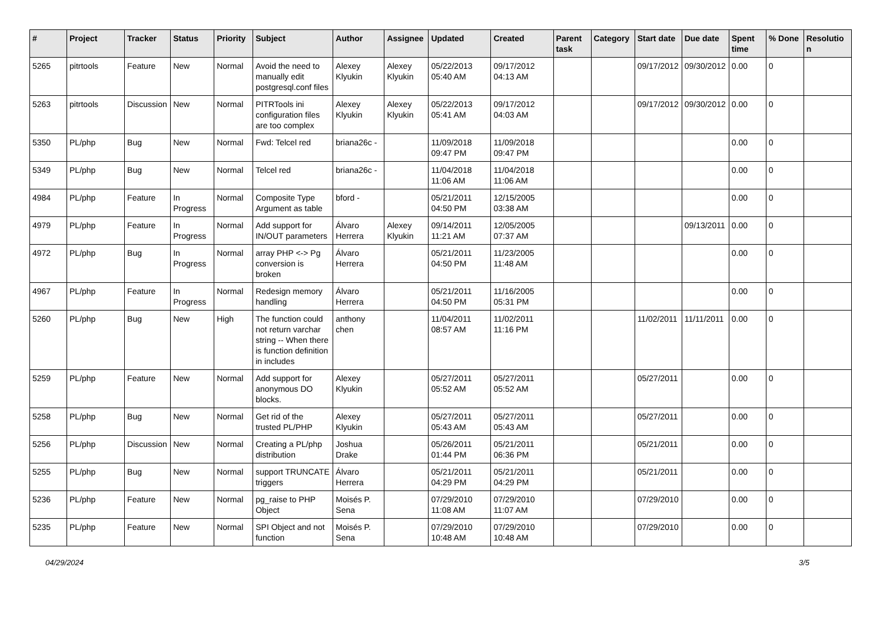| # | Project | Tracker | Status | Priority | Subject | Author | Assignee | Updated | Created | Parent task | Category | Start date | Due date | Spent time | % Done | Resolution |
| --- | --- | --- | --- | --- | --- | --- | --- | --- | --- | --- | --- | --- | --- | --- | --- | --- |
| 5265 | pitrtools | Feature | New | Normal | Avoid the need to manually edit postgresql.conf files | Alexey Klyukin | Alexey Klyukin | 05/22/2013 05:40 AM | 09/17/2012 04:13 AM | | | 09/17/2012 | 09/30/2012 | 0.00 | 0 | |
| 5263 | pitrtools | Discussion | New | Normal | PITRTools ini configuration files are too complex | Alexey Klyukin | Alexey Klyukin | 05/22/2013 05:41 AM | 09/17/2012 04:03 AM | | | 09/17/2012 | 09/30/2012 | 0.00 | 0 | |
| 5350 | PL/php | Bug | New | Normal | Fwd: Telcel red | briana26c - | | 11/09/2018 09:47 PM | 11/09/2018 09:47 PM | | | | | 0.00 | 0 | |
| 5349 | PL/php | Bug | New | Normal | Telcel red | briana26c - | | 11/04/2018 11:06 AM | 11/04/2018 11:06 AM | | | | | 0.00 | 0 | |
| 4984 | PL/php | Feature | In Progress | Normal | Composite Type Argument as table | bford - | | 05/21/2011 04:50 PM | 12/15/2005 03:38 AM | | | | | 0.00 | 0 | |
| 4979 | PL/php | Feature | In Progress | Normal | Add support for IN/OUT parameters | Álvaro Herrera | Alexey Klyukin | 09/14/2011 11:21 AM | 12/05/2005 07:37 AM | | | | 09/13/2011 | 0.00 | 0 | |
| 4972 | PL/php | Bug | In Progress | Normal | array PHP <-> Pg conversion is broken | Álvaro Herrera | | 05/21/2011 04:50 PM | 11/23/2005 11:48 AM | | | | | 0.00 | 0 | |
| 4967 | PL/php | Feature | In Progress | Normal | Redesign memory handling | Álvaro Herrera | | 05/21/2011 04:50 PM | 11/16/2005 05:31 PM | | | | | 0.00 | 0 | |
| 5260 | PL/php | Bug | New | High | The function could not return varchar string -- When there is function definition in includes | anthony chen | | 11/04/2011 08:57 AM | 11/02/2011 11:16 PM | | | 11/02/2011 | 11/11/2011 | 0.00 | 0 | |
| 5259 | PL/php | Feature | New | Normal | Add support for anonymous DO blocks. | Alexey Klyukin | | 05/27/2011 05:52 AM | 05/27/2011 05:52 AM | | | 05/27/2011 | | 0.00 | 0 | |
| 5258 | PL/php | Bug | New | Normal | Get rid of the trusted PL/PHP | Alexey Klyukin | | 05/27/2011 05:43 AM | 05/27/2011 05:43 AM | | | 05/27/2011 | | 0.00 | 0 | |
| 5256 | PL/php | Discussion | New | Normal | Creating a PL/php distribution | Joshua Drake | | 05/26/2011 01:44 PM | 05/21/2011 06:36 PM | | | 05/21/2011 | | 0.00 | 0 | |
| 5255 | PL/php | Bug | New | Normal | support TRUNCATE triggers | Álvaro Herrera | | 05/21/2011 04:29 PM | 05/21/2011 04:29 PM | | | 05/21/2011 | | 0.00 | 0 | |
| 5236 | PL/php | Feature | New | Normal | pg_raise to PHP Object | Moisés P. Sena | | 07/29/2010 11:08 AM | 07/29/2010 11:07 AM | | | 07/29/2010 | | 0.00 | 0 | |
| 5235 | PL/php | Feature | New | Normal | SPI Object and not function | Moisés P. Sena | | 07/29/2010 10:48 AM | 07/29/2010 10:48 AM | | | 07/29/2010 | | 0.00 | 0 | |
04/29/2024 3/5